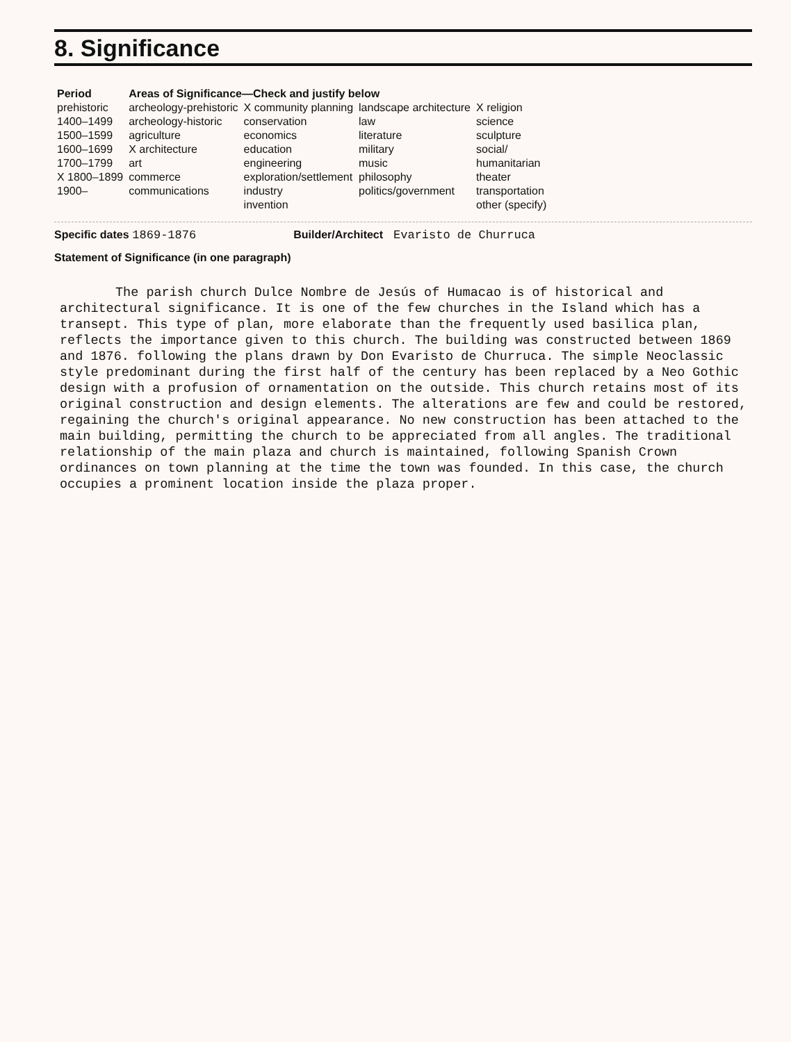8. Significance
| Period | Areas of Significance—Check and justify below | | | |
| --- | --- | --- | --- | --- |
| prehistoric | archeology-prehistoric | X community planning | landscape architecture | X religion |
| 1400–1499 | archeology-historic | conservation | law | science |
| 1500–1599 | agriculture | economics | literature | sculpture |
| 1600–1699 | X architecture | education | military | social/ |
| 1700–1799 | art | engineering | music | humanitarian |
| X 1800–1899 | commerce | exploration/settlement | philosophy | theater |
| 1900– | communications | industry | politics/government | transportation |
| | | invention | | other (specify) |
Specific dates 1869-1876 Builder/Architect Evaristo de Churruca
Statement of Significance (in one paragraph)
The parish church Dulce Nombre de Jesús of Humacao is of historical and architectural significance. It is one of the few churches in the Island which has a transept. This type of plan, more elaborate than the frequently used basilica plan, reflects the importance given to this church. The building was constructed between 1869 and 1876. following the plans drawn by Don Evaristo de Churruca. The simple Neoclassic style predominant during the first half of the century has been replaced by a Neo Gothic design with a profusion of ornamentation on the outside. This church retains most of its original construction and design elements. The alterations are few and could be restored, regaining the church's original appearance. No new construction has been attached to the main building, permitting the church to be appreciated from all angles. The traditional relationship of the main plaza and church is maintained, following Spanish Crown ordinances on town planning at the time the town was founded. In this case, the church occupies a prominent location inside the plaza proper.